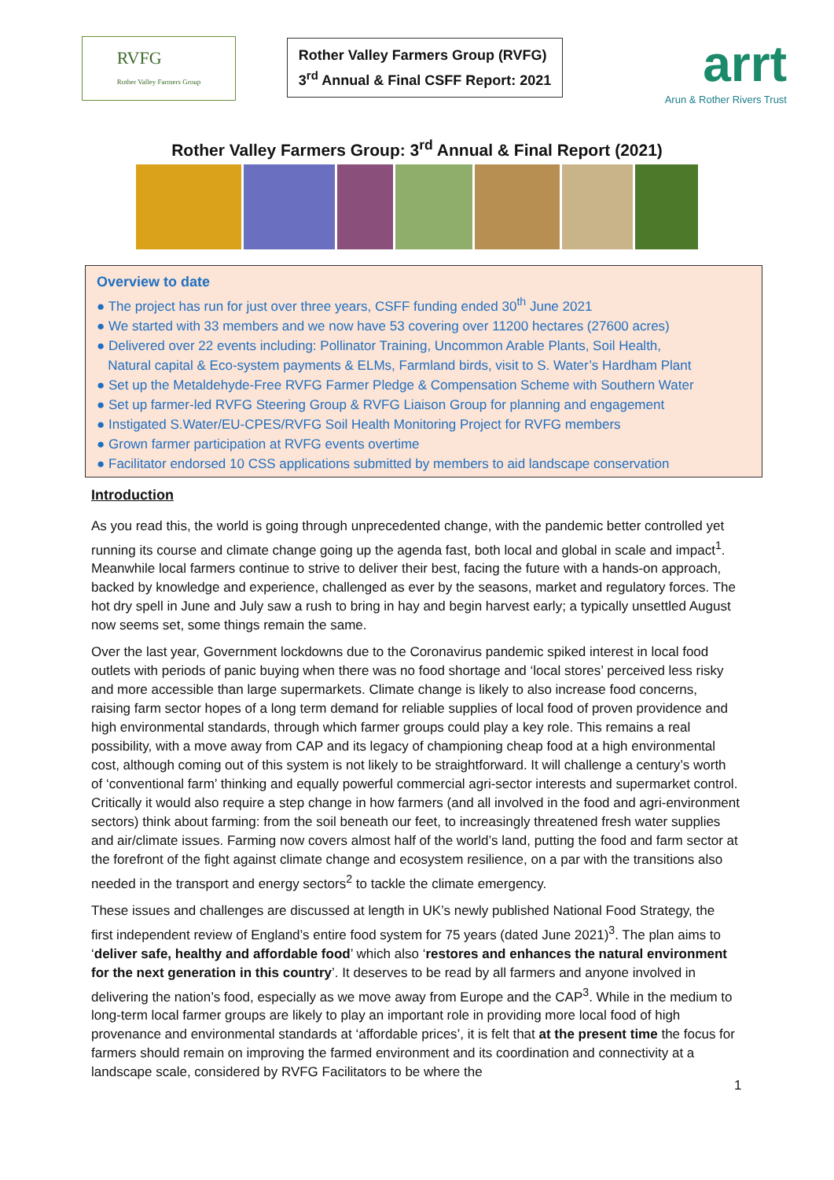RVFG
Rother Valley Farmers Group
Rother Valley Farmers Group (RVFG)
3<sup>rd</sup> Annual & Final CSFF Report: 2021
arrt
Arun & Rother Rivers Trust
Rother Valley Farmers Group: 3<sup>rd</sup> Annual & Final Report (2021)
Overview to date
● The project has run for just over three years, CSFF funding ended 30<sup>th</sup> June 2021
● We started with 33 members and we now have 53 covering over 11200 hectares (27600 acres)
● Delivered over 22 events including: Pollinator Training, Uncommon Arable Plants, Soil Health,
Natural capital & Eco-system payments & ELMs, Farmland birds, visit to S. Water’s Hardham Plant
● Set up the Metaldehyde-Free RVFG Farmer Pledge & Compensation Scheme with Southern Water
● Set up farmer-led RVFG Steering Group & RVFG Liaison Group for planning and engagement
● Instigated S.Water/EU-CPES/RVFG Soil Health Monitoring Project for RVFG members
● Grown farmer participation at RVFG events overtime
● Facilitator endorsed 10 CSS applications submitted by members to aid landscape conservation
Introduction
As you read this, the world is going through unprecedented change, with the pandemic better controlled yet running its course and climate change going up the agenda fast, both local and global in scale and impact<sup>1</sup>. Meanwhile local farmers continue to strive to deliver their best, facing the future with a hands-on approach, backed by knowledge and experience, challenged as ever by the seasons, market and regulatory forces. The hot dry spell in June and July saw a rush to bring in hay and begin harvest early; a typically unsettled August now seems set, some things remain the same.
Over the last year, Government lockdowns due to the Coronavirus pandemic spiked interest in local food outlets with periods of panic buying when there was no food shortage and ‘local stores’ perceived less risky and more accessible than large supermarkets. Climate change is likely to also increase food concerns, raising farm sector hopes of a long term demand for reliable supplies of local food of proven providence and high environmental standards, through which farmer groups could play a key role. This remains a real possibility, with a move away from CAP and its legacy of championing cheap food at a high environmental cost, although coming out of this system is not likely to be straightforward. It will challenge a century’s worth of ‘conventional farm’ thinking and equally powerful commercial agri-sector interests and supermarket control. Critically it would also require a step change in how farmers (and all involved in the food and agri-environment sectors) think about farming: from the soil beneath our feet, to increasingly threatened fresh water supplies and air/climate issues. Farming now covers almost half of the world’s land, putting the food and farm sector at the forefront of the fight against climate change and ecosystem resilience, on a par with the transitions also needed in the transport and energy sectors<sup>2</sup> to tackle the climate emergency.
These issues and challenges are discussed at length in UK’s newly published National Food Strategy, the first independent review of England’s entire food system for 75 years (dated June 2021)<sup>3</sup>. The plan aims to ‘deliver safe, healthy and affordable food’ which also ‘restores and enhances the natural environment for the next generation in this country’. It deserves to be read by all farmers and anyone involved in delivering the nation’s food, especially as we move away from Europe and the CAP<sup>3</sup>. While in the medium to long-term local farmer groups are likely to play an important role in providing more local food of high provenance and environmental standards at ‘affordable prices’, it is felt that at the present time the focus for farmers should remain on improving the farmed environment and its coordination and connectivity at a landscape scale, considered by RVFG Facilitators to be where the
1